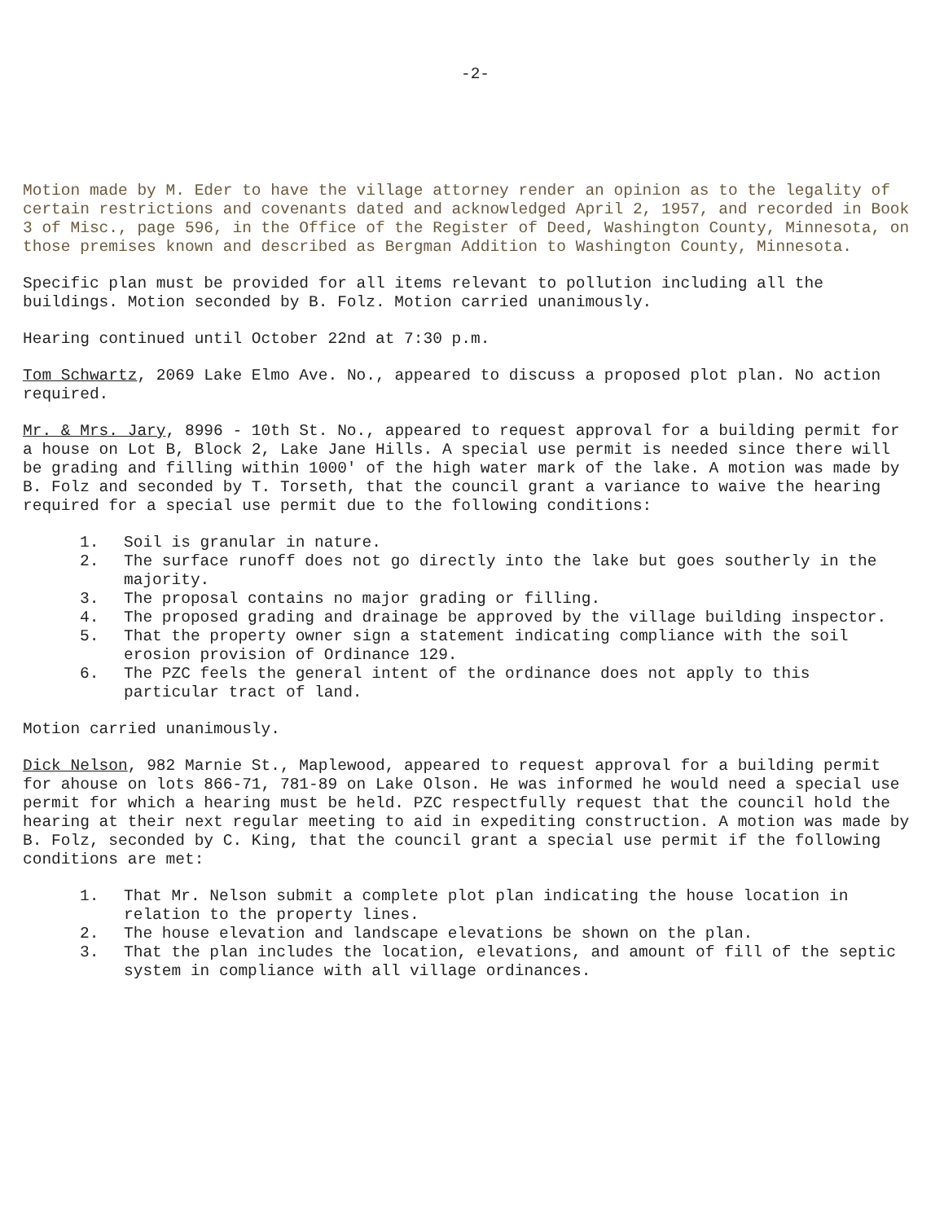-2-
Motion made by M. Eder to have the village attorney render an opinion as to the legality of certain restrictions and covenants dated and acknowledged April 2, 1957, and recorded in Book 3 of Misc., page 596, in the Office of the Register of Deed, Washington County, Minnesota, on those premises known and described as Bergman Addition to Washington County, Minnesota.
Specific plan must be provided for all items relevant to pollution including all the buildings. Motion seconded by B. Folz. Motion carried unanimously.
Hearing continued until October 22nd at 7:30 p.m.
Tom Schwartz, 2069 Lake Elmo Ave. No., appeared to discuss a proposed plot plan. No action required.
Mr. & Mrs. Jary, 8996 - 10th St. No., appeared to request approval for a building permit for a house on Lot B, Block 2, Lake Jane Hills. A special use permit is needed since there will be grading and filling within 1000' of the high water mark of the lake. A motion was made by B. Folz and seconded by T. Torseth, that the council grant a variance to waive the hearing required for a special use permit due to the following conditions:
1. Soil is granular in nature.
2. The surface runoff does not go directly into the lake but goes southerly in the majority.
3. The proposal contains no major grading or filling.
4. The proposed grading and drainage be approved by the village building inspector.
5. That the property owner sign a statement indicating compliance with the soil erosion provision of Ordinance 129.
6. The PZC feels the general intent of the ordinance does not apply to this particular tract of land.
Motion carried unanimously.
Dick Nelson, 982 Marnie St., Maplewood, appeared to request approval for a building permit for ahouse on lots 866-71, 781-89 on Lake Olson. He was informed he would need a special use permit for which a hearing must be held. PZC respectfully request that the council hold the hearing at their next regular meeting to aid in expediting construction. A motion was made by B. Folz, seconded by C. King, that the council grant a special use permit if the following conditions are met:
1. That Mr. Nelson submit a complete plot plan indicating the house location in relation to the property lines.
2. The house elevation and landscape elevations be shown on the plan.
3. That the plan includes the location, elevations, and amount of fill of the septic system in compliance with all village ordinances.